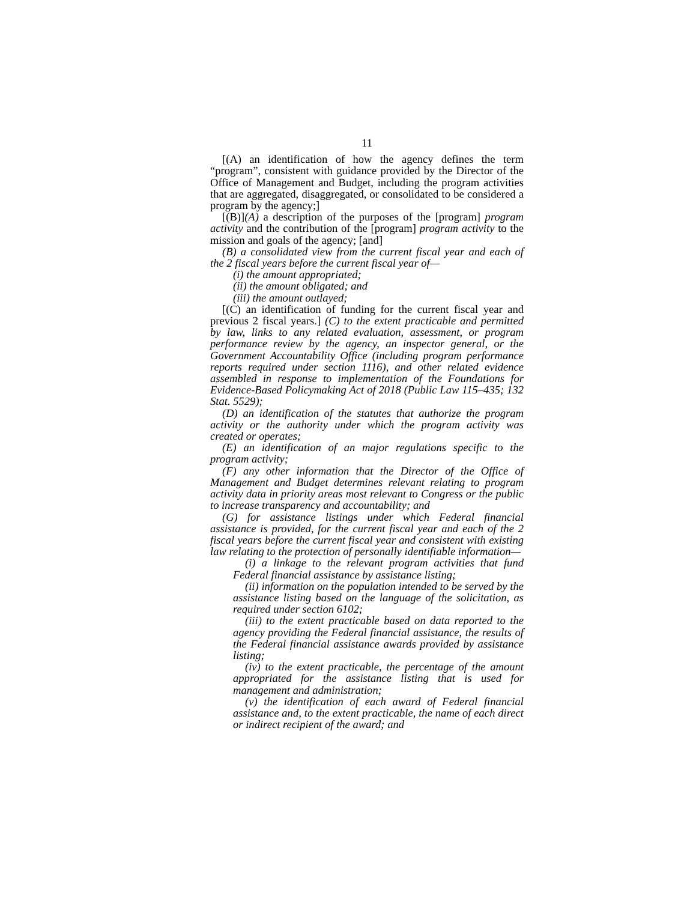11
[(A) an identification of how the agency defines the term “program”, consistent with guidance provided by the Director of the Office of Management and Budget, including the program activities that are aggregated, disaggregated, or consolidated to be considered a program by the agency;]
[(B)](A) a description of the purposes of the [program] program activity and the contribution of the [program] program activity to the mission and goals of the agency; [and]
(B) a consolidated view from the current fiscal year and each of the 2 fiscal years before the current fiscal year of—
(i) the amount appropriated;
(ii) the amount obligated; and
(iii) the amount outlayed;
[(C) an identification of funding for the current fiscal year and previous 2 fiscal years.] (C) to the extent practicable and permitted by law, links to any related evaluation, assessment, or program performance review by the agency, an inspector general, or the Government Accountability Office (including program performance reports required under section 1116), and other related evidence assembled in response to implementation of the Foundations for Evidence-Based Policymaking Act of 2018 (Public Law 115–435; 132 Stat. 5529);
(D) an identification of the statutes that authorize the program activity or the authority under which the program activity was created or operates;
(E) an identification of an major regulations specific to the program activity;
(F) any other information that the Director of the Office of Management and Budget determines relevant relating to program activity data in priority areas most relevant to Congress or the public to increase transparency and accountability; and
(G) for assistance listings under which Federal financial assistance is provided, for the current fiscal year and each of the 2 fiscal years before the current fiscal year and consistent with existing law relating to the protection of personally identifiable information—
(i) a linkage to the relevant program activities that fund Federal financial assistance by assistance listing;
(ii) information on the population intended to be served by the assistance listing based on the language of the solicitation, as required under section 6102;
(iii) to the extent practicable based on data reported to the agency providing the Federal financial assistance, the results of the Federal financial assistance awards provided by assistance listing;
(iv) to the extent practicable, the percentage of the amount appropriated for the assistance listing that is used for management and administration;
(v) the identification of each award of Federal financial assistance and, to the extent practicable, the name of each direct or indirect recipient of the award; and